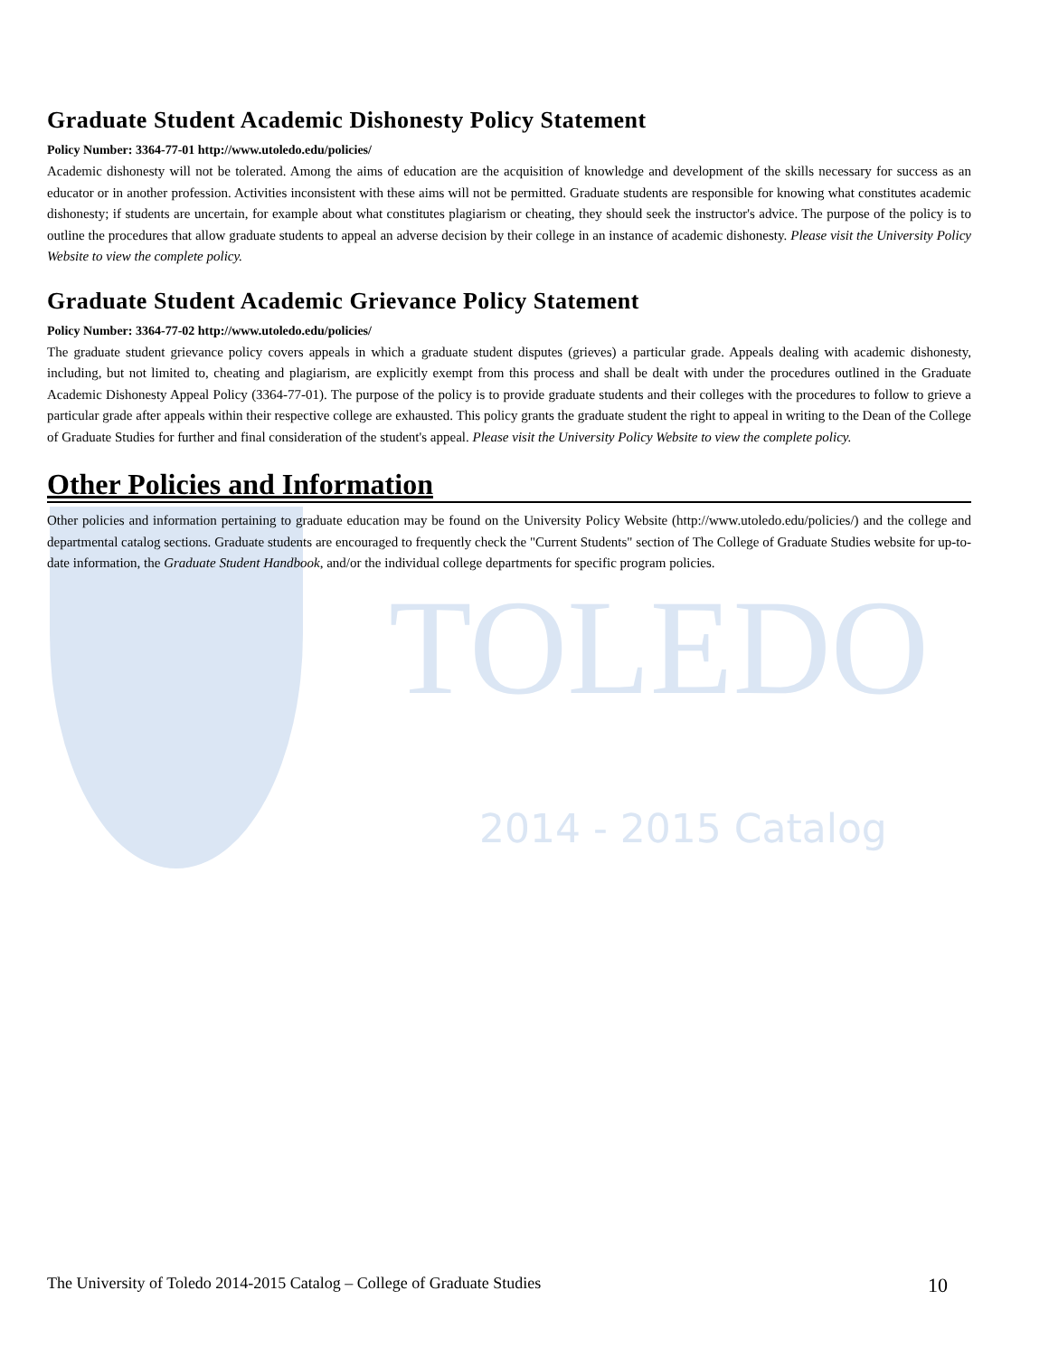TOLEDO
2014 - 2015 Catalog
Graduate Student Academic Dishonesty Policy Statement
Policy Number: 3364-77-01 http://www.utoledo.edu/policies/
Academic dishonesty will not be tolerated. Among the aims of education are the acquisition of knowledge and development of the skills necessary for success as an educator or in another profession. Activities inconsistent with these aims will not be permitted. Graduate students are responsible for knowing what constitutes academic dishonesty; if students are uncertain, for example about what constitutes plagiarism or cheating, they should seek the instructor's advice. The purpose of the policy is to outline the procedures that allow graduate students to appeal an adverse decision by their college in an instance of academic dishonesty. Please visit the University Policy Website to view the complete policy.
Graduate Student Academic Grievance Policy Statement
Policy Number: 3364-77-02 http://www.utoledo.edu/policies/
The graduate student grievance policy covers appeals in which a graduate student disputes (grieves) a particular grade. Appeals dealing with academic dishonesty, including, but not limited to, cheating and plagiarism, are explicitly exempt from this process and shall be dealt with under the procedures outlined in the Graduate Academic Dishonesty Appeal Policy (3364-77-01). The purpose of the policy is to provide graduate students and their colleges with the procedures to follow to grieve a particular grade after appeals within their respective college are exhausted. This policy grants the graduate student the right to appeal in writing to the Dean of the College of Graduate Studies for further and final consideration of the student's appeal. Please visit the University Policy Website to view the complete policy.
Other Policies and Information
Other policies and information pertaining to graduate education may be found on the University Policy Website (http://www.utoledo.edu/policies/) and the college and departmental catalog sections. Graduate students are encouraged to frequently check the "Current Students" section of The College of Graduate Studies website for up-to-date information, the Graduate Student Handbook, and/or the individual college departments for specific program policies.
The University of Toledo 2014-2015 Catalog – College of Graduate Studies 10